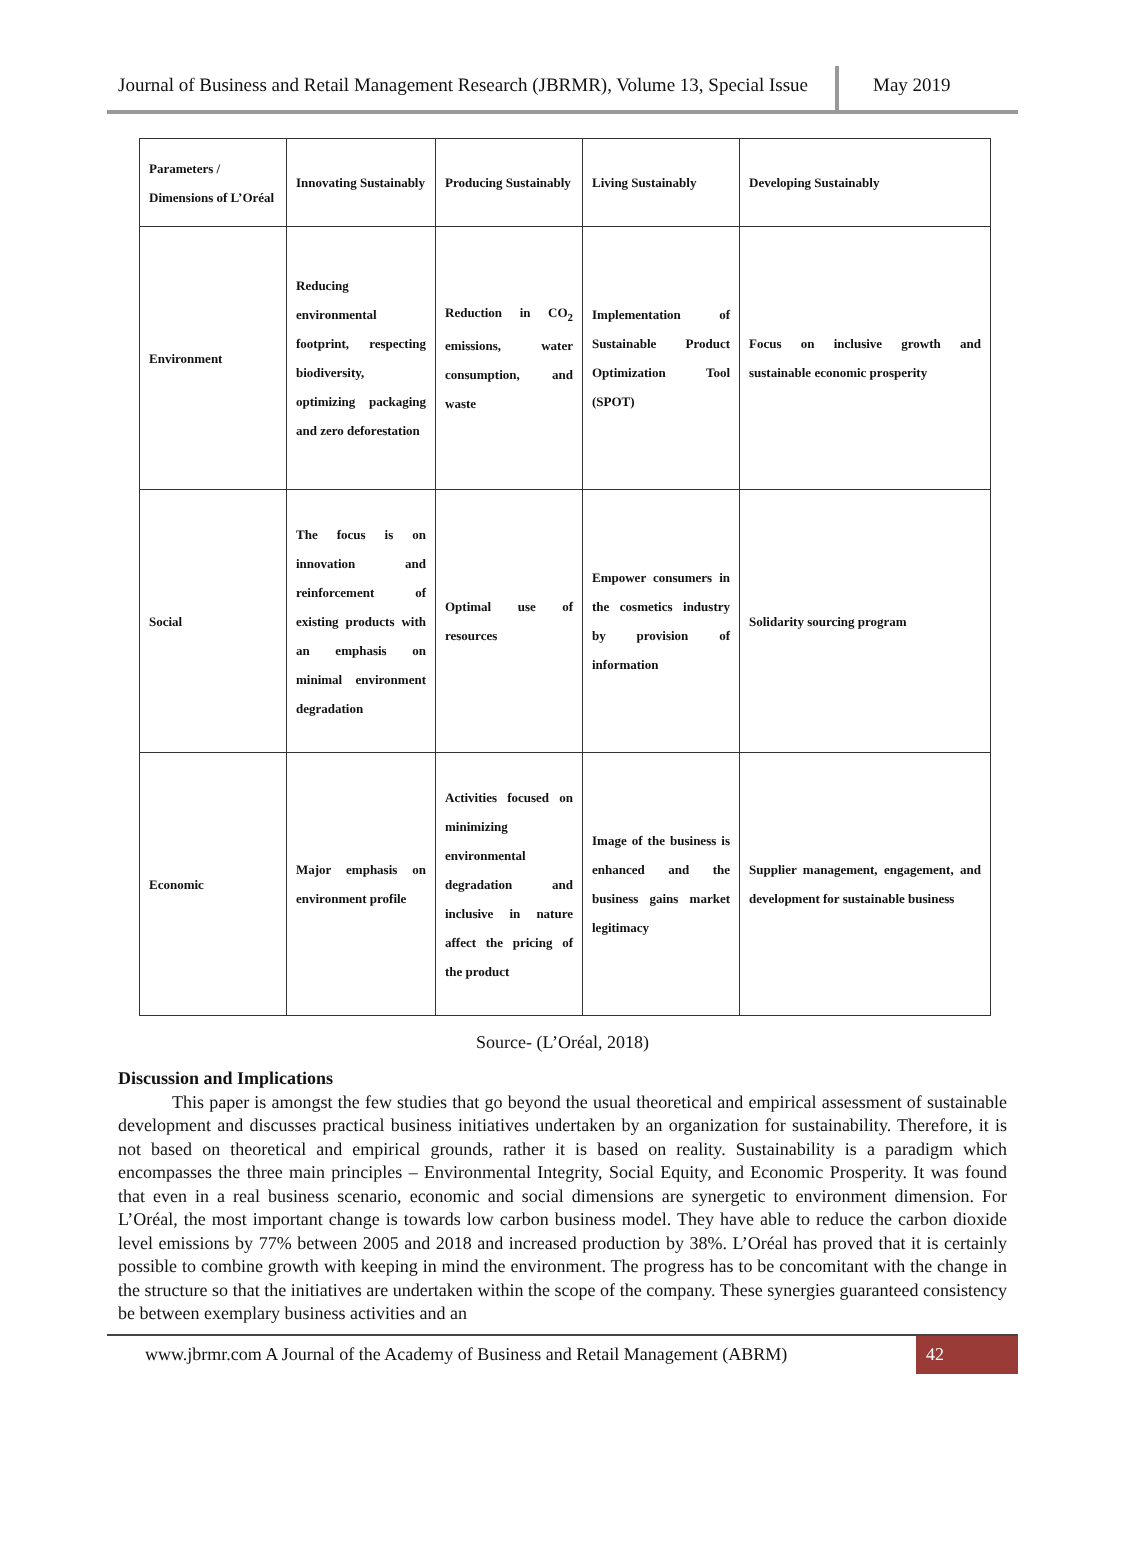Journal of Business and Retail Management Research (JBRMR), Volume 13, Special Issue
May 2019
| Parameters / Dimensions of L’Oréal | Innovating Sustainably | Producing Sustainably | Living Sustainably | Developing Sustainably |
| --- | --- | --- | --- | --- |
| Environment | Reducing environmental footprint, respecting biodiversity, optimizing packaging and zero deforestation | Reduction in CO<sub>2</sub> emissions, water consumption, and waste | Implementation of Sustainable Product Optimization Tool (SPOT) | Focus on inclusive growth and sustainable economic prosperity |
| Social | The focus is on innovation and reinforcement of existing products with an emphasis on minimal environment degradation | Optimal use of resources | Empower consumers in the cosmetics industry by provision of information | Solidarity sourcing program |
| Economic | Major emphasis on environment profile | Activities focused on minimizing environmental degradation and inclusive in nature affect the pricing of the product | Image of the business is enhanced and the business gains market legitimacy | Supplier management, engagement, and development for sustainable business |
Source- (L’Oréal, 2018)
Discussion and Implications
This paper is amongst the few studies that go beyond the usual theoretical and empirical assessment of sustainable development and discusses practical business initiatives undertaken by an organization for sustainability. Therefore, it is not based on theoretical and empirical grounds, rather it is based on reality. Sustainability is a paradigm which encompasses the three main principles – Environmental Integrity, Social Equity, and Economic Prosperity. It was found that even in a real business scenario, economic and social dimensions are synergetic to environment dimension. For L’Oréal, the most important change is towards low carbon business model. They have able to reduce the carbon dioxide level emissions by 77% between 2005 and 2018 and increased production by 38%. L’Oréal has proved that it is certainly possible to combine growth with keeping in mind the environment. The progress has to be concomitant with the change in the structure so that the initiatives are undertaken within the scope of the company. These synergies guaranteed consistency be between exemplary business activities and an
www.jbrmr.com A Journal of the Academy of Business and Retail Management (ABRM)
42